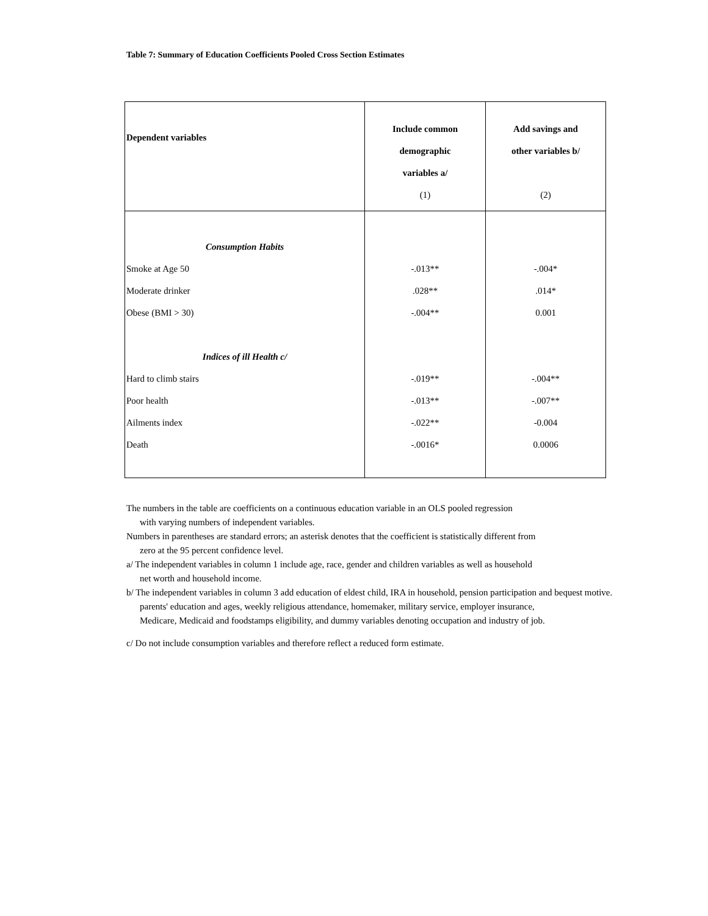Table 7: Summary of Education Coefficients Pooled Cross Section Estimates
| Dependent variables | Include common demographic variables a/ (1) | Add savings and other variables b/ (2) |
| --- | --- | --- |
| Consumption Habits | | |
| Smoke at Age 50 | -.013** | -.004* |
| Moderate drinker | .028** | .014* |
| Obese (BMI > 30) | -.004** | 0.001 |
| Indices of ill Health c/ | | |
| Hard to climb stairs | -.019** | -.004** |
| Poor health | -.013** | -.007** |
| Ailments index | -.022** | -0.004 |
| Death | -.0016* | 0.0006 |
The numbers in the table are coefficients on a continuous education variable in an OLS pooled regression
with varying numbers of independent variables.
Numbers in parentheses are standard errors; an asterisk denotes that the coefficient is statistically different from
zero at the 95 percent confidence level.
a/ The independent variables in column 1 include age, race, gender and children variables as well as household
net worth and household income.
b/ The independent variables in column 3 add education of eldest child, IRA in household, pension participation and bequest motive.
parents' education and ages, weekly religious attendance, homemaker, military service, employer insurance,
Medicare, Medicaid and foodstamps eligibility, and dummy variables denoting occupation and industry of job.
c/ Do not include consumption variables and therefore reflect a reduced form estimate.